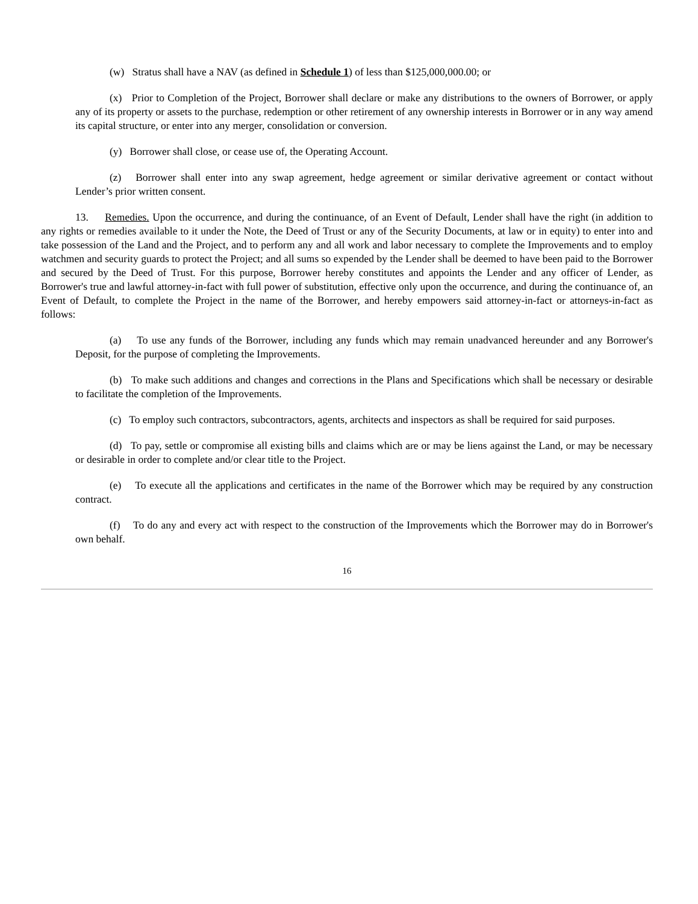(w) Stratus shall have a NAV (as defined in Schedule 1) of less than $125,000,000.00; or
(x) Prior to Completion of the Project, Borrower shall declare or make any distributions to the owners of Borrower, or apply any of its property or assets to the purchase, redemption or other retirement of any ownership interests in Borrower or in any way amend its capital structure, or enter into any merger, consolidation or conversion.
(y) Borrower shall close, or cease use of, the Operating Account.
(z) Borrower shall enter into any swap agreement, hedge agreement or similar derivative agreement or contact without Lender’s prior written consent.
13. Remedies. Upon the occurrence, and during the continuance, of an Event of Default, Lender shall have the right (in addition to any rights or remedies available to it under the Note, the Deed of Trust or any of the Security Documents, at law or in equity) to enter into and take possession of the Land and the Project, and to perform any and all work and labor necessary to complete the Improvements and to employ watchmen and security guards to protect the Project; and all sums so expended by the Lender shall be deemed to have been paid to the Borrower and secured by the Deed of Trust. For this purpose, Borrower hereby constitutes and appoints the Lender and any officer of Lender, as Borrower's true and lawful attorney-in-fact with full power of substitution, effective only upon the occurrence, and during the continuance of, an Event of Default, to complete the Project in the name of the Borrower, and hereby empowers said attorney-in-fact or attorneys-in-fact as follows:
(a) To use any funds of the Borrower, including any funds which may remain unadvanced hereunder and any Borrower's Deposit, for the purpose of completing the Improvements.
(b) To make such additions and changes and corrections in the Plans and Specifications which shall be necessary or desirable to facilitate the completion of the Improvements.
(c) To employ such contractors, subcontractors, agents, architects and inspectors as shall be required for said purposes.
(d) To pay, settle or compromise all existing bills and claims which are or may be liens against the Land, or may be necessary or desirable in order to complete and/or clear title to the Project.
(e) To execute all the applications and certificates in the name of the Borrower which may be required by any construction contract.
(f) To do any and every act with respect to the construction of the Improvements which the Borrower may do in Borrower's own behalf.
16